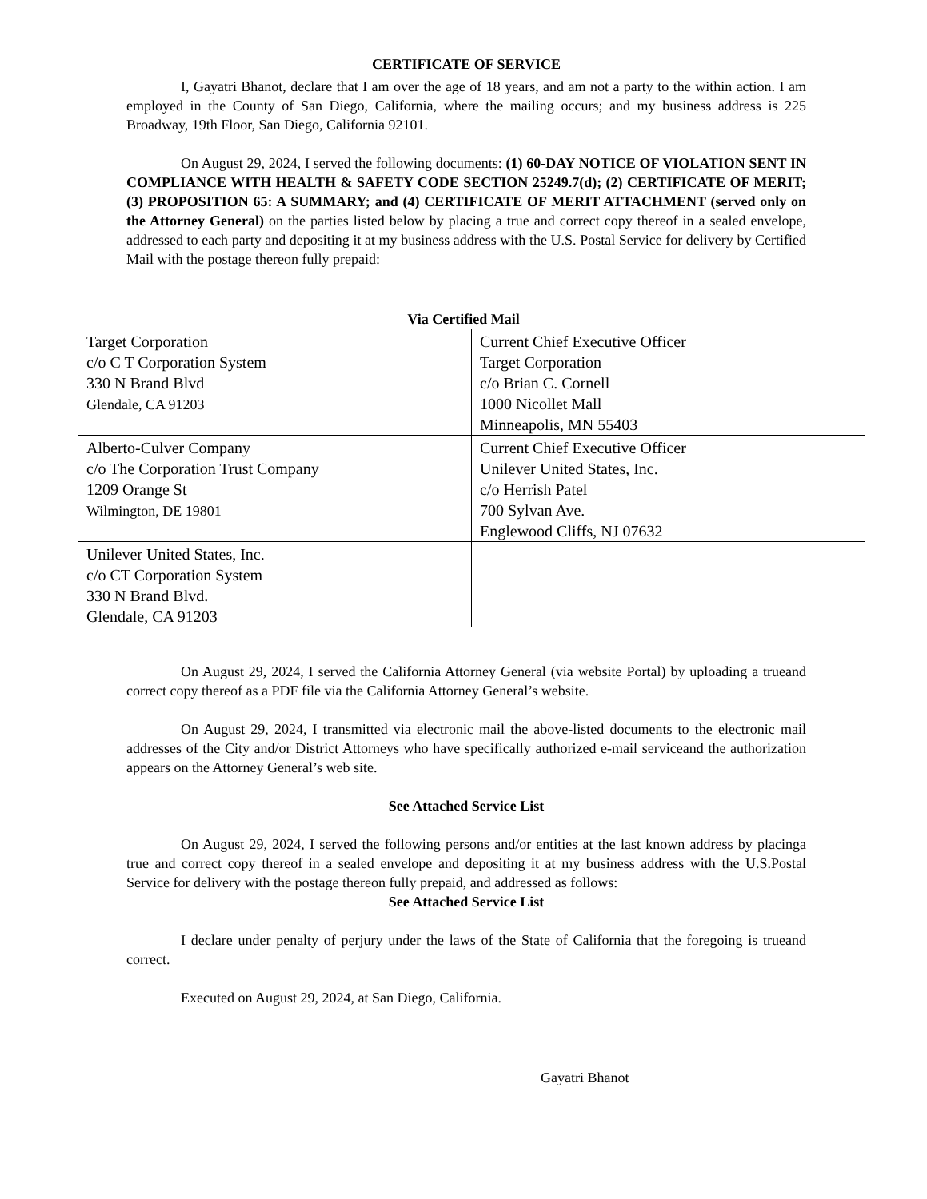CERTIFICATE OF SERVICE
I, Gayatri Bhanot, declare that I am over the age of 18 years, and am not a party to the within action. I am employed in the County of San Diego, California, where the mailing occurs; and my business address is 225 Broadway, 19th Floor, San Diego, California 92101.
On August 29, 2024, I served the following documents: (1) 60-DAY NOTICE OF VIOLATION SENT IN COMPLIANCE WITH HEALTH & SAFETY CODE SECTION 25249.7(d); (2) CERTIFICATE OF MERIT; (3) PROPOSITION 65: A SUMMARY; and (4) CERTIFICATE OF MERIT ATTACHMENT (served only on the Attorney General) on the parties listed below by placing a true and correct copy thereof in a sealed envelope, addressed to each party and depositing it at my business address with the U.S. Postal Service for delivery by Certified Mail with the postage thereon fully prepaid:
Via Certified Mail
| Target Corporation c/o C T Corporation System 330 N Brand Blvd Glendale, CA 91203 | Current Chief Executive Officer Target Corporation c/o Brian C. Cornell 1000 Nicollet Mall Minneapolis, MN 55403 |
| Alberto-Culver Company c/o The Corporation Trust Company 1209 Orange St Wilmington, DE 19801 | Current Chief Executive Officer Unilever United States, Inc. c/o Herrish Patel 700 Sylvan Ave. Englewood Cliffs, NJ 07632 |
| Unilever United States, Inc. c/o CT Corporation System 330 N Brand Blvd. Glendale, CA 91203 | |
On August 29, 2024, I served the California Attorney General (via website Portal) by uploading a trueand correct copy thereof as a PDF file via the California Attorney General’s website.
On August 29, 2024, I transmitted via electronic mail the above-listed documents to the electronic mail addresses of the City and/or District Attorneys who have specifically authorized e-mail serviceand the authorization appears on the Attorney General’s web site.
See Attached Service List
On August 29, 2024, I served the following persons and/or entities at the last known address by placinga true and correct copy thereof in a sealed envelope and depositing it at my business address with the U.S.Postal Service for delivery with the postage thereon fully prepaid, and addressed as follows:
See Attached Service List
I declare under penalty of perjury under the laws of the State of California that the foregoing is trueand correct.
Executed on August 29, 2024, at San Diego, California.
Gayatri Bhanot